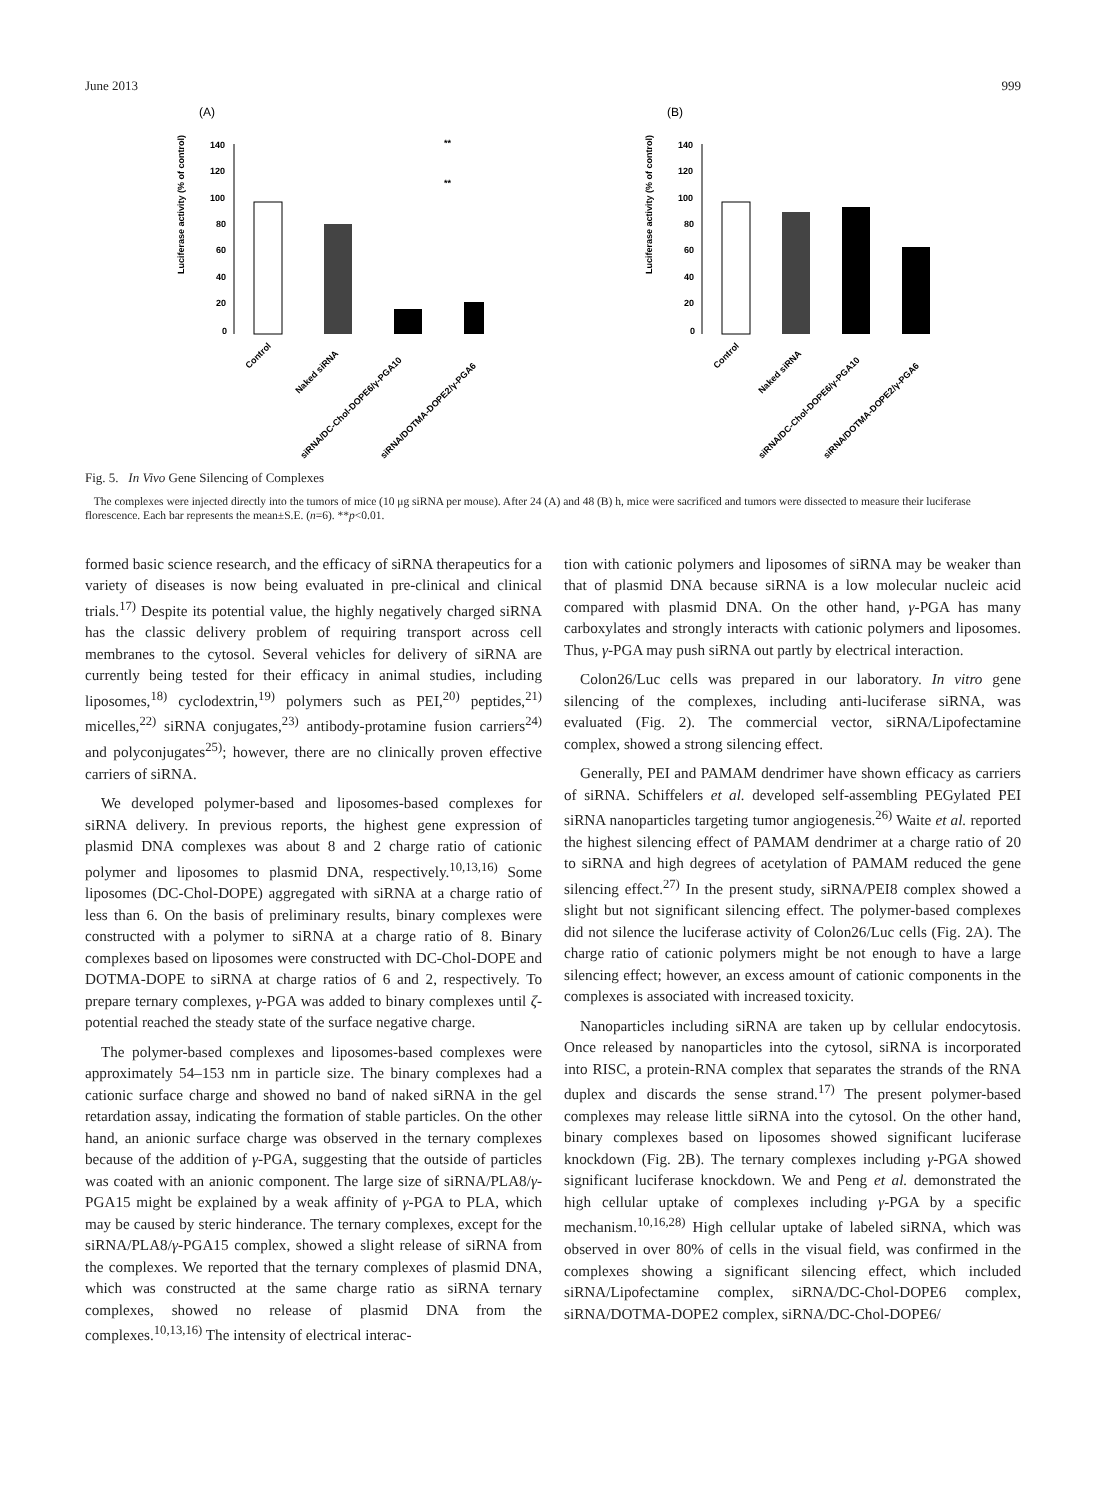June 2013 999
(A)
Luciferase activity (% of control)
140
120
100
80
60
40
20
0
**
**
Control
Naked siRNA
siRNA/DC-Chol-DOPE6/γ-PGA10
siRNA/DOTMA-DOPE2/γ-PGA6
(B)
Luciferase activity (% of control)
140
120
100
80
60
40
20
0
Control
Naked siRNA
siRNA/DC-Chol-DOPE6/γ-PGA10
siRNA/DOTMA-DOPE2/γ-PGA6
Fig. 5. In Vivo Gene Silencing of Complexes
The complexes were injected directly into the tumors of mice (10 μg siRNA per mouse). After 24 (A) and 48 (B) h, mice were sacrificed and tumors were dissected to measure their luciferase florescence. Each bar represents the mean±S.E. (n=6). **p<0.01.
formed basic science research, and the efficacy of siRNA therapeutics for a variety of diseases is now being evaluated in pre-clinical and clinical trials.<sup>17)</sup> Despite its potential value, the highly negatively charged siRNA has the classic delivery problem of requiring transport across cell membranes to the cytosol. Several vehicles for delivery of siRNA are currently being tested for their efficacy in animal studies, including liposomes,<sup>18)</sup> cyclodextrin,<sup>19)</sup> polymers such as PEI,<sup>20)</sup> peptides,<sup>21)</sup> micelles,<sup>22)</sup> siRNA conjugates,<sup>23)</sup> antibody-protamine fusion carriers<sup>24)</sup> and polyconjugates<sup>25)</sup>; however, there are no clinically proven effective carriers of siRNA.
We developed polymer-based and liposomes-based complexes for siRNA delivery. In previous reports, the highest gene expression of plasmid DNA complexes was about 8 and 2 charge ratio of cationic polymer and liposomes to plasmid DNA, respectively.<sup>10,13,16)</sup> Some liposomes (DC-Chol-DOPE) aggregated with siRNA at a charge ratio of less than 6. On the basis of preliminary results, binary complexes were constructed with a polymer to siRNA at a charge ratio of 8. Binary complexes based on liposomes were constructed with DC-Chol-DOPE and DOTMA-DOPE to siRNA at charge ratios of 6 and 2, respectively. To prepare ternary complexes, γ-PGA was added to binary complexes until ζ-potential reached the steady state of the surface negative charge.
The polymer-based complexes and liposomes-based complexes were approximately 54–153 nm in particle size. The binary complexes had a cationic surface charge and showed no band of naked siRNA in the gel retardation assay, indicating the formation of stable particles. On the other hand, an anionic surface charge was observed in the ternary complexes because of the addition of γ-PGA, suggesting that the outside of particles was coated with an anionic component. The large size of siRNA/PLA8/γ-PGA15 might be explained by a weak affinity of γ-PGA to PLA, which may be caused by steric hinderance. The ternary complexes, except for the siRNA/PLA8/γ-PGA15 complex, showed a slight release of siRNA from the complexes. We reported that the ternary complexes of plasmid DNA, which was constructed at the same charge ratio as siRNA ternary complexes, showed no release of plasmid DNA from the complexes.<sup>10,13,16)</sup> The intensity of electrical interac-
tion with cationic polymers and liposomes of siRNA may be weaker than that of plasmid DNA because siRNA is a low molecular nucleic acid compared with plasmid DNA. On the other hand, γ-PGA has many carboxylates and strongly interacts with cationic polymers and liposomes. Thus, γ-PGA may push siRNA out partly by electrical interaction.
Colon26/Luc cells was prepared in our laboratory. In vitro gene silencing of the complexes, including anti-luciferase siRNA, was evaluated (Fig. 2). The commercial vector, siRNA/Lipofectamine complex, showed a strong silencing effect.
Generally, PEI and PAMAM dendrimer have shown efficacy as carriers of siRNA. Schiffelers et al. developed self-assembling PEGylated PEI siRNA nanoparticles targeting tumor angiogenesis.<sup>26)</sup> Waite et al. reported the highest silencing effect of PAMAM dendrimer at a charge ratio of 20 to siRNA and high degrees of acetylation of PAMAM reduced the gene silencing effect.<sup>27)</sup> In the present study, siRNA/PEI8 complex showed a slight but not significant silencing effect. The polymer-based complexes did not silence the luciferase activity of Colon26/Luc cells (Fig. 2A). The charge ratio of cationic polymers might be not enough to have a large silencing effect; however, an excess amount of cationic components in the complexes is associated with increased toxicity.
Nanoparticles including siRNA are taken up by cellular endocytosis. Once released by nanoparticles into the cytosol, siRNA is incorporated into RISC, a protein-RNA complex that separates the strands of the RNA duplex and discards the sense strand.<sup>17)</sup> The present polymer-based complexes may release little siRNA into the cytosol. On the other hand, binary complexes based on liposomes showed significant luciferase knockdown (Fig. 2B). The ternary complexes including γ-PGA showed significant luciferase knockdown. We and Peng et al. demonstrated the high cellular uptake of complexes including γ-PGA by a specific mechanism.<sup>10,16,28)</sup> High cellular uptake of labeled siRNA, which was observed in over 80% of cells in the visual field, was confirmed in the complexes showing a significant silencing effect, which included siRNA/Lipofectamine complex, siRNA/DC-Chol-DOPE6 complex, siRNA/DOTMA-DOPE2 complex, siRNA/DC-Chol-DOPE6/